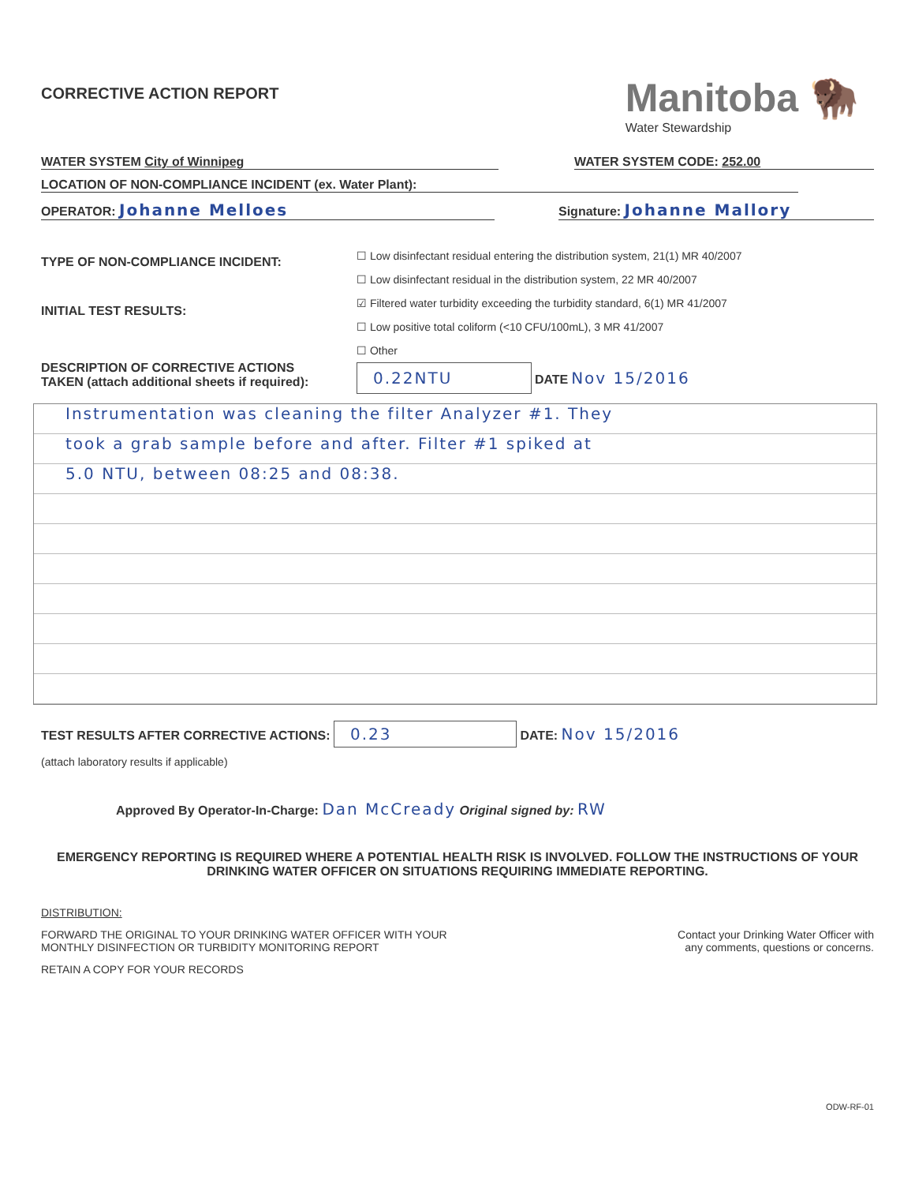CORRECTIVE ACTION REPORT
Manitoba 🦬
Water Stewardship
WATER SYSTEM City of Winnipeg
WATER SYSTEM CODE: 252.00
LOCATION OF NON-COMPLIANCE INCIDENT (ex. Water Plant):
OPERATOR: Johanne Melloes
Signature: Johanne Mallory
TYPE OF NON-COMPLIANCE INCIDENT:
INITIAL TEST RESULTS:
DESCRIPTION OF CORRECTIVE ACTIONS
TAKEN (attach additional sheets if required):
☐ Low disinfectant residual entering the distribution system, 21(1) MR 40/2007
☐ Low disinfectant residual in the distribution system, 22 MR 40/2007
☑ Filtered water turbidity exceeding the turbidity standard, 6(1) MR 41/2007
☐ Low positive total coliform (<10 CFU/100mL), 3 MR 41/2007
☐ Other
0.22NTU DATE Nov 15/2016
Instrumentation was cleaning the filter Analyzer #1. They
took a grab sample before and after. Filter #1 spiked at
5.0 NTU, between 08:25 and 08:38.
TEST RESULTS AFTER CORRECTIVE ACTIONS: 0.23 DATE: Nov 15/2016
(attach laboratory results if applicable)
Approved By Operator-In-Charge: Dan McCready Original signed by: RW
EMERGENCY REPORTING IS REQUIRED WHERE A POTENTIAL HEALTH RISK IS INVOLVED. FOLLOW THE INSTRUCTIONS OF YOUR DRINKING WATER OFFICER ON SITUATIONS REQUIRING IMMEDIATE REPORTING.
DISTRIBUTION:
FORWARD THE ORIGINAL TO YOUR DRINKING WATER OFFICER WITH YOUR
MONTHLY DISINFECTION OR TURBIDITY MONITORING REPORT
Contact your Drinking Water Officer with
any comments, questions or concerns.
RETAIN A COPY FOR YOUR RECORDS
ODW-RF-01